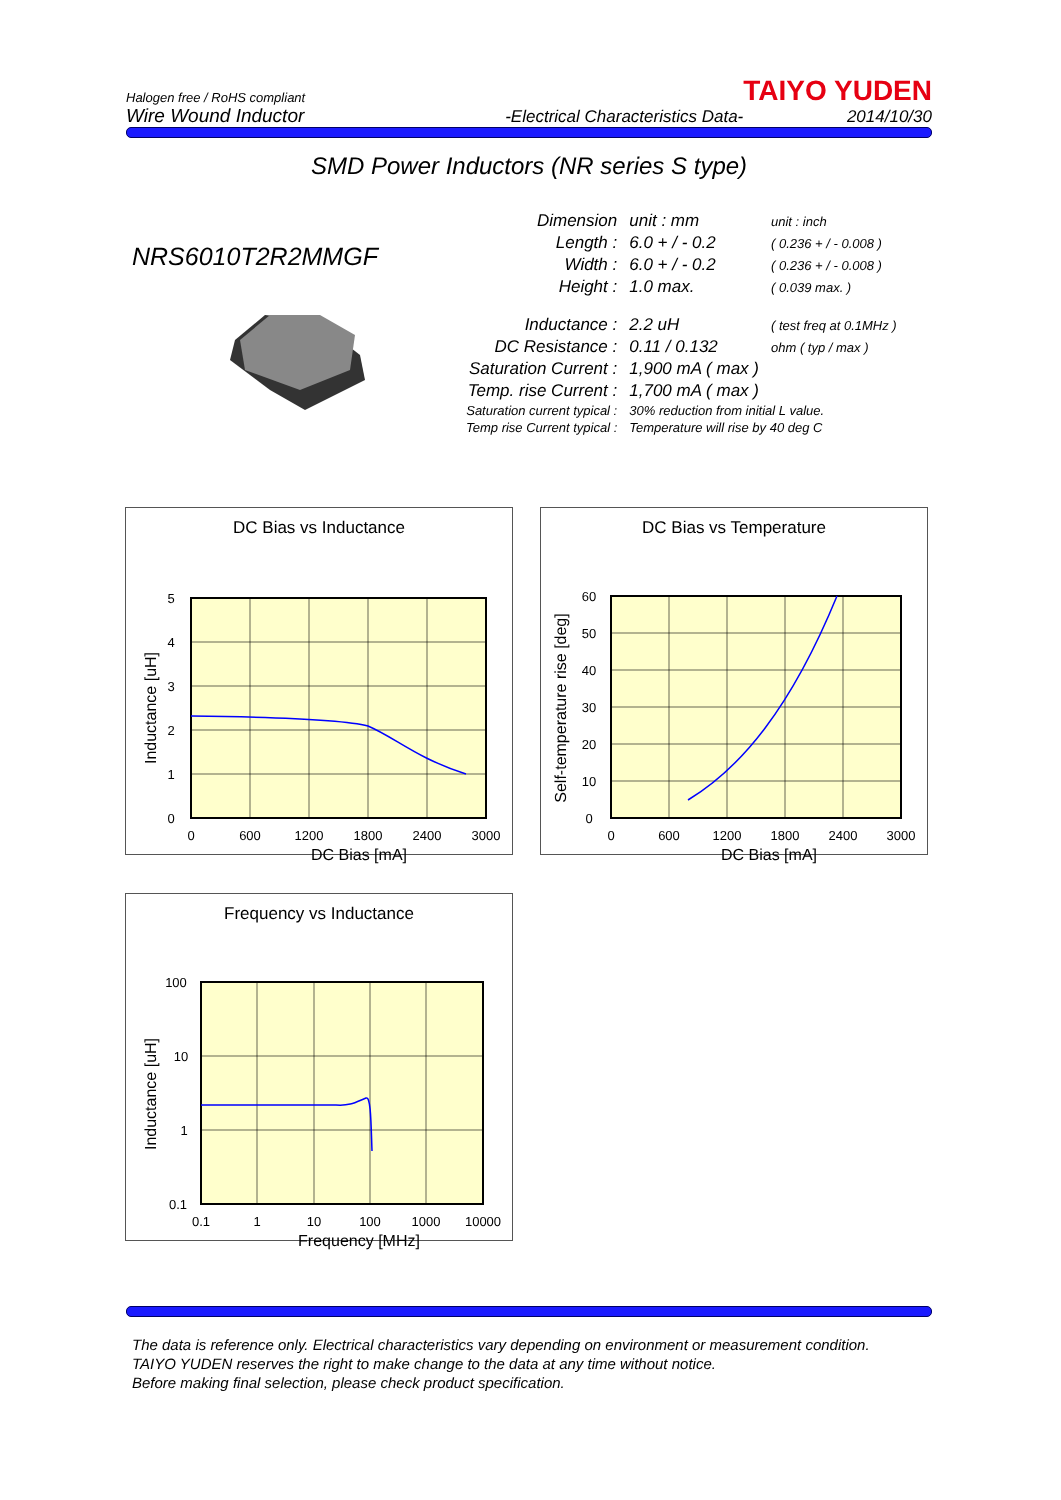Halogen free / RoHS compliant
Wire Wound Inductor
-Electrical Characteristics Data-
TAIYO YUDEN
2014/10/30
SMD Power Inductors (NR series S type)
NRS6010T2R2MMGF
| Dimension | unit : mm | unit : inch |
| Length : | 6.0 + / - 0.2 | ( 0.236 + / - 0.008 ) |
| Width : | 6.0 + / - 0.2 | ( 0.236 + / - 0.008 ) |
| Height : | 1.0 max. | ( 0.039 max. ) |
| Inductance : | 2.2 uH | ( test freq at 0.1MHz ) |
| DC Resistance : | 0.11 / 0.132 | ohm ( typ / max ) |
| Saturation Current : | 1,900 mA ( max ) | |
| Temp. rise Current : | 1,700 mA ( max ) | |
| Saturation current typical : | 30% reduction from initial L value. | |
| Temp rise Current typical : | Temperature will rise by 40 deg C | |
DC Bias vs Inductance
5
4
3
2
1
0
0
600
1200
1800
2400
3000
Inductance [uH]
DC Bias [mA]
DC Bias vs Temperature
60
50
40
30
20
10
0
0
600
1200
1800
2400
3000
Self-temperature rise [deg]
DC Bias [mA]
Frequency vs Inductance
100
10
1
0.1
0.1
1
10
100
1000
10000
Inductance [uH]
Frequency [MHz]
The data is reference only. Electrical characteristics vary depending on environment or measurement condition.
TAIYO YUDEN reserves the right to make change to the data at any time without notice.
Before making final selection, please check product specification.